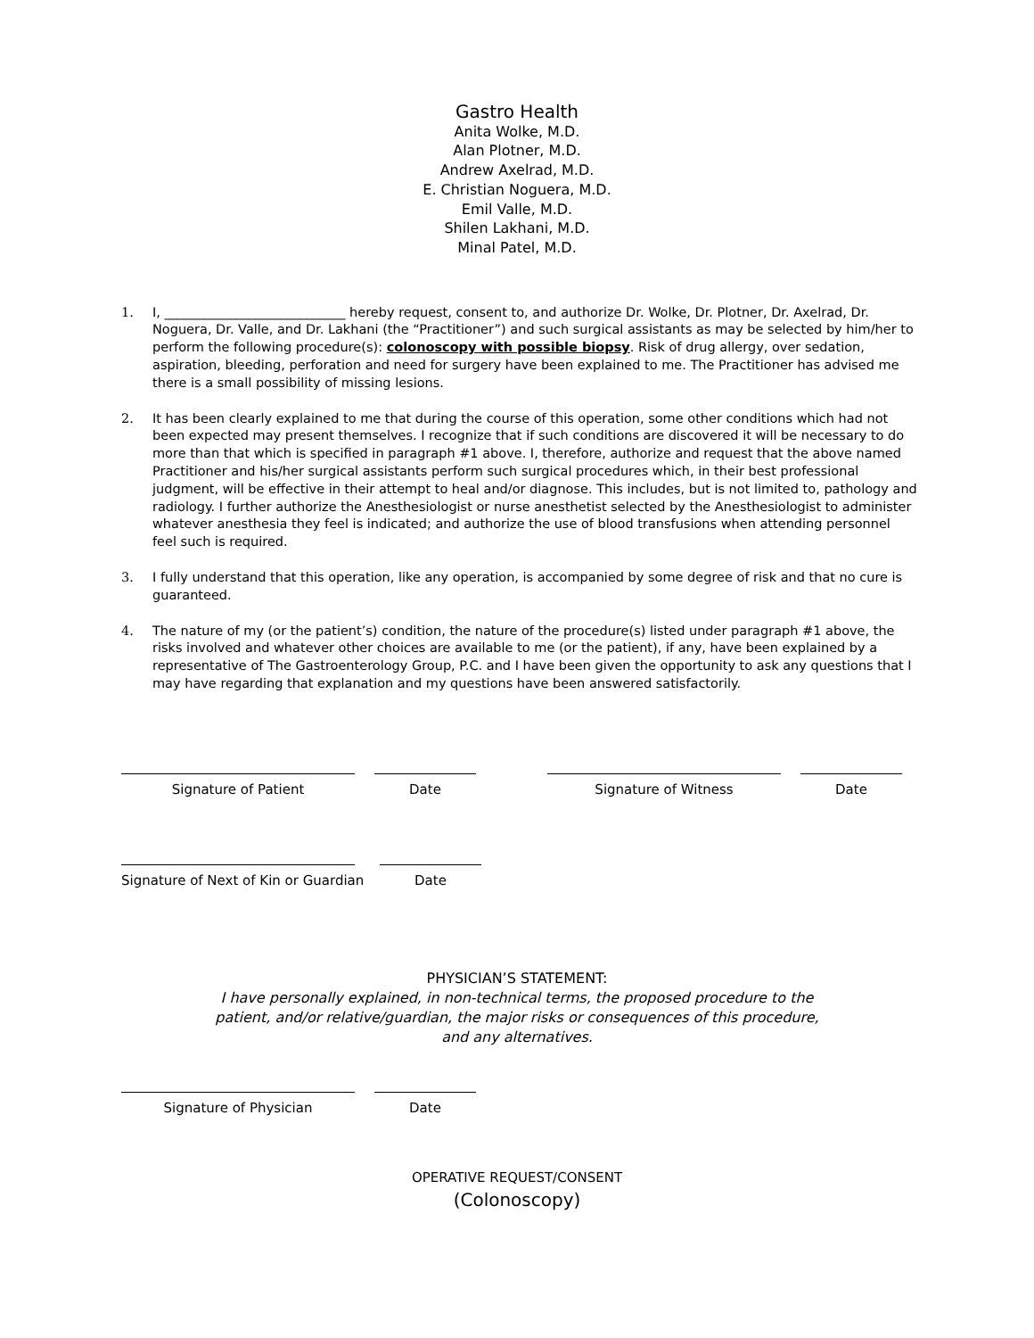Gastro Health
Anita Wolke, M.D.
Alan Plotner, M.D.
Andrew Axelrad, M.D.
E. Christian Noguera, M.D.
Emil Valle, M.D.
Shilen Lakhani, M.D.
Minal Patel, M.D.
1. I, ____________________________ hereby request, consent to, and authorize Dr. Wolke, Dr. Plotner, Dr. Axelrad, Dr. Noguera, Dr. Valle, and Dr. Lakhani (the “Practitioner”) and such surgical assistants as may be selected by him/her to perform the following procedure(s): colonoscopy with possible biopsy. Risk of drug allergy, over sedation, aspiration, bleeding, perforation and need for surgery have been explained to me. The Practitioner has advised me there is a small possibility of missing lesions.
2. It has been clearly explained to me that during the course of this operation, some other conditions which had not been expected may present themselves. I recognize that if such conditions are discovered it will be necessary to do more than that which is specified in paragraph #1 above. I, therefore, authorize and request that the above named Practitioner and his/her surgical assistants perform such surgical procedures which, in their best professional judgment, will be effective in their attempt to heal and/or diagnose. This includes, but is not limited to, pathology and radiology. I further authorize the Anesthesiologist or nurse anesthetist selected by the Anesthesiologist to administer whatever anesthesia they feel is indicated; and authorize the use of blood transfusions when attending personnel feel such is required.
3. I fully understand that this operation, like any operation, is accompanied by some degree of risk and that no cure is guaranteed.
4. The nature of my (or the patient’s) condition, the nature of the procedure(s) listed under paragraph #1 above, the risks involved and whatever other choices are available to me (or the patient), if any, have been explained by a representative of The Gastroenterology Group, P.C. and I have been given the opportunity to ask any questions that I may have regarding that explanation and my questions have been answered satisfactorily.
Signature of Patient Date Signature of Witness Date
Signature of Next of Kin or Guardian
Date
PHYSICIAN’S STATEMENT:
I have personally explained, in non-technical terms, the proposed procedure to the
patient, and/or relative/guardian, the major risks or consequences of this procedure,
and any alternatives.
Signature of Physician Date
OPERATIVE REQUEST/CONSENT
(Colonoscopy)